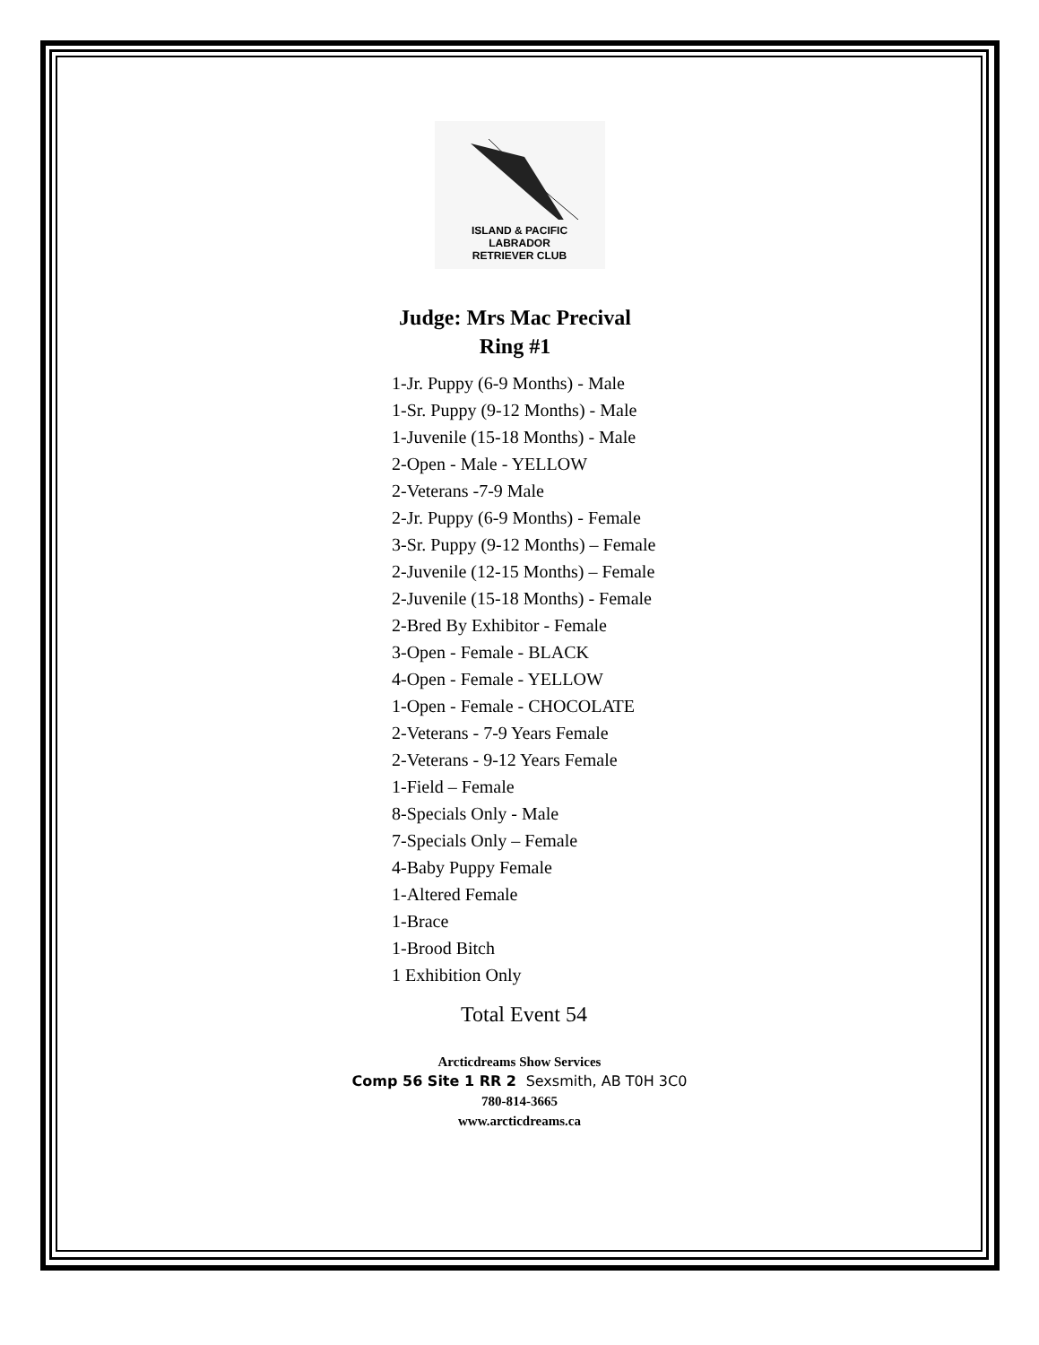ISLAND & PACIFIC
LABRADOR
RETRIEVER CLUB
Judge: Mrs Mac Precival
Ring #1
1-Jr. Puppy (6-9 Months) - Male
1-Sr. Puppy (9-12 Months) - Male
1-Juvenile (15-18 Months) - Male
2-Open - Male - YELLOW
2-Veterans -7-9 Male
2-Jr. Puppy (6-9 Months) - Female
3-Sr. Puppy (9-12 Months) – Female
2-Juvenile (12-15 Months) – Female
2-Juvenile (15-18 Months) - Female
2-Bred By Exhibitor - Female
3-Open - Female - BLACK
4-Open - Female - YELLOW
1-Open - Female - CHOCOLATE
2-Veterans - 7-9 Years Female
2-Veterans - 9-12 Years Female
1-Field – Female
8-Specials Only - Male
7-Specials Only – Female
4-Baby Puppy Female
1-Altered Female
1-Brace
1-Brood Bitch
1 Exhibition Only
Total Event 54
Arcticdreams Show Services
Comp 56 Site 1 RR 2 Sexsmith, AB T0H 3C0
780-814-3665
www.arcticdreams.ca